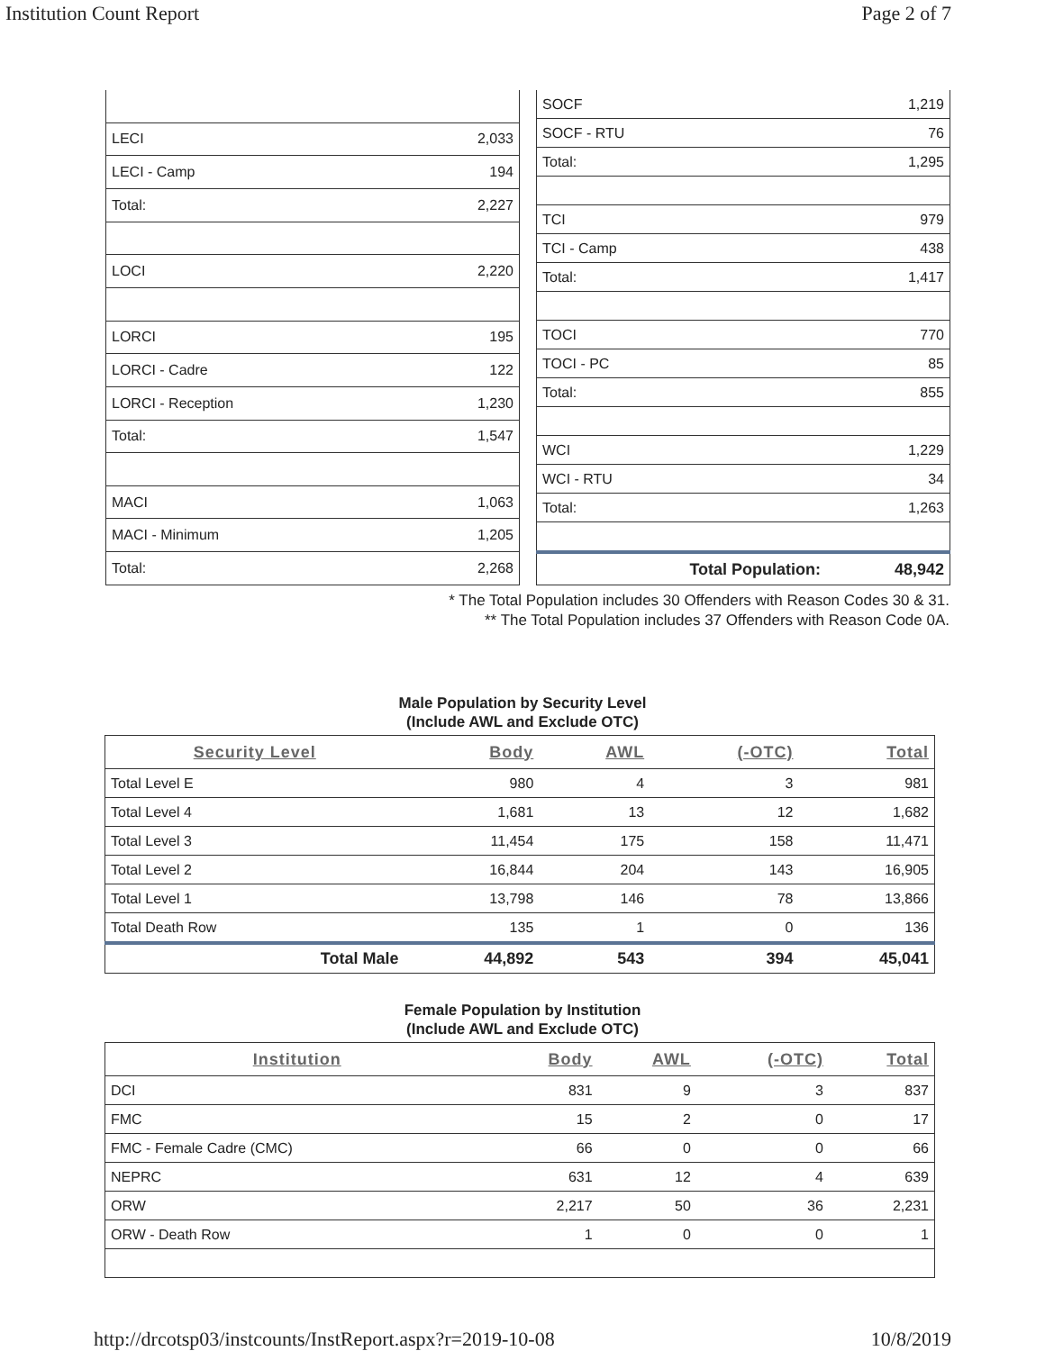Institution Count Report Page 2 of 7
| LECI | 2,033 |
| LECI - Camp | 194 |
| Total: | 2,227 |
| LOCI | 2,220 |
| LORCI | 195 |
| LORCI - Cadre | 122 |
| LORCI - Reception | 1,230 |
| Total: | 1,547 |
| MACI | 1,063 |
| MACI - Minimum | 1,205 |
| Total: | 2,268 |
| SOCF | 1,219 |
| SOCF - RTU | 76 |
| Total: | 1,295 |
| TCI | 979 |
| TCI - Camp | 438 |
| Total: | 1,417 |
| TOCI | 770 |
| TOCI - PC | 85 |
| Total: | 855 |
| WCI | 1,229 |
| WCI - RTU | 34 |
| Total: | 1,263 |
| Total Population: | 48,942 |
* The Total Population includes 30 Offenders with Reason Codes 30 & 31.
** The Total Population includes 37 Offenders with Reason Code 0A.
Male Population by Security Level
(Include AWL and Exclude OTC)
| Security Level | Body | AWL | (-OTC) | Total |
| --- | --- | --- | --- | --- |
| Total Level E | 980 | 4 | 3 | 981 |
| Total Level 4 | 1,681 | 13 | 12 | 1,682 |
| Total Level 3 | 11,454 | 175 | 158 | 11,471 |
| Total Level 2 | 16,844 | 204 | 143 | 16,905 |
| Total Level 1 | 13,798 | 146 | 78 | 13,866 |
| Total Death Row | 135 | 1 | 0 | 136 |
| Total Male | 44,892 | 543 | 394 | 45,041 |
Female Population by Institution
(Include AWL and Exclude OTC)
| Institution | Body | AWL | (-OTC) | Total |
| --- | --- | --- | --- | --- |
| DCI | 831 | 9 | 3 | 837 |
| FMC | 15 | 2 | 0 | 17 |
| FMC - Female Cadre (CMC) | 66 | 0 | 0 | 66 |
| NEPRC | 631 | 12 | 4 | 639 |
| ORW | 2,217 | 50 | 36 | 2,231 |
| ORW - Death Row | 1 | 0 | 0 | 1 |
http://drcotsp03/instcounts/InstReport.aspx?r=2019-10-08 10/8/2019